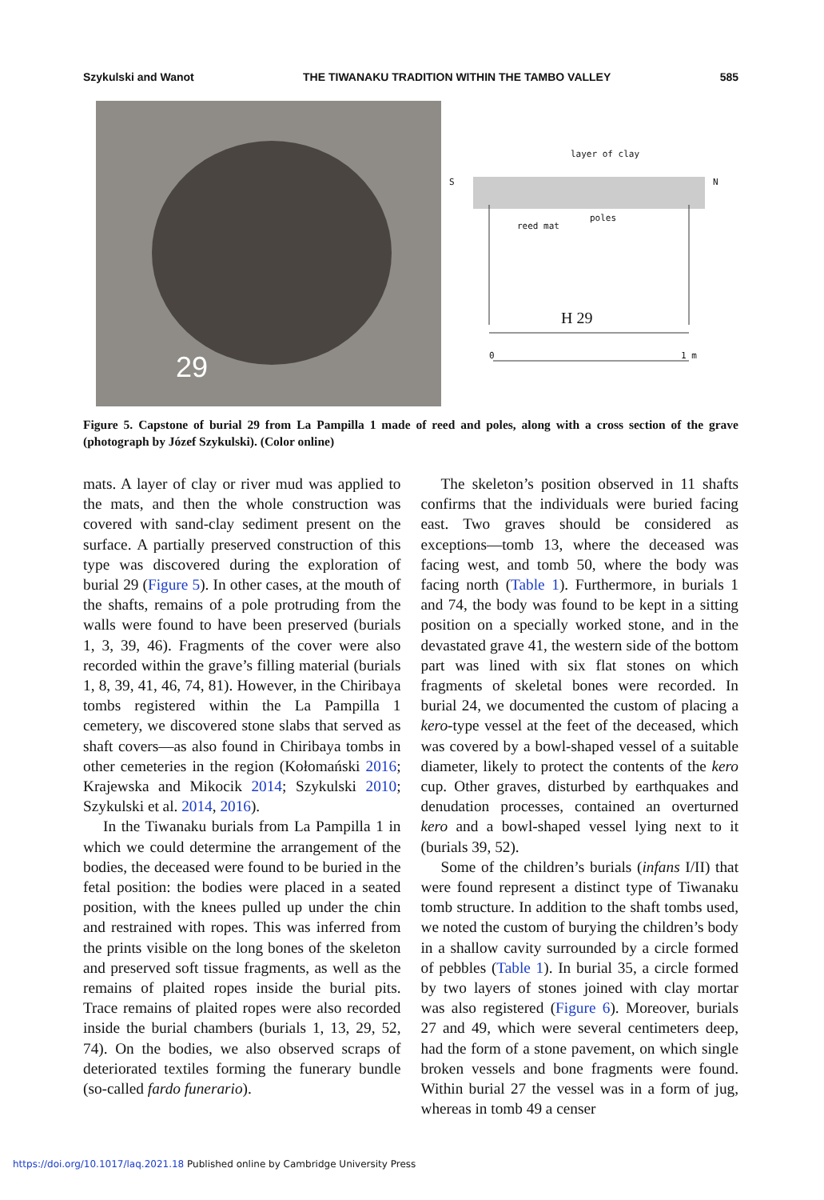Szykulski and Wanot THE TIWANAKU TRADITION WITHIN THE TAMBO VALLEY 585
29
layer of clay
S N
reed mat
poles
H 29
0 1 m
Figure 5. Capstone of burial 29 from La Pampilla 1 made of reed and poles, along with a cross section of the grave (photograph by Józef Szykulski). (Color online)
mats. A layer of clay or river mud was applied to the mats, and then the whole construction was covered with sand-clay sediment present on the surface. A partially preserved construction of this type was discovered during the exploration of burial 29 (Figure 5). In other cases, at the mouth of the shafts, remains of a pole protruding from the walls were found to have been preserved (burials 1, 3, 39, 46). Fragments of the cover were also recorded within the grave’s filling material (burials 1, 8, 39, 41, 46, 74, 81). However, in the Chiribaya tombs registered within the La Pampilla 1 cemetery, we discovered stone slabs that served as shaft covers—as also found in Chiribaya tombs in other cemeteries in the region (Kołomański 2016; Krajewska and Mikocik 2014; Szykulski 2010; Szykulski et al. 2014, 2016).
In the Tiwanaku burials from La Pampilla 1 in which we could determine the arrangement of the bodies, the deceased were found to be buried in the fetal position: the bodies were placed in a seated position, with the knees pulled up under the chin and restrained with ropes. This was inferred from the prints visible on the long bones of the skeleton and preserved soft tissue fragments, as well as the remains of plaited ropes inside the burial pits. Trace remains of plaited ropes were also recorded inside the burial chambers (burials 1, 13, 29, 52, 74). On the bodies, we also observed scraps of deteriorated textiles forming the funerary bundle (so-called fardo funerario).
The skeleton’s position observed in 11 shafts confirms that the individuals were buried facing east. Two graves should be considered as exceptions—tomb 13, where the deceased was facing west, and tomb 50, where the body was facing north (Table 1). Furthermore, in burials 1 and 74, the body was found to be kept in a sitting position on a specially worked stone, and in the devastated grave 41, the western side of the bottom part was lined with six flat stones on which fragments of skeletal bones were recorded. In burial 24, we documented the custom of placing a kero-type vessel at the feet of the deceased, which was covered by a bowl-shaped vessel of a suitable diameter, likely to protect the contents of the kero cup. Other graves, disturbed by earthquakes and denudation processes, contained an overturned kero and a bowl-shaped vessel lying next to it (burials 39, 52).
Some of the children’s burials (infans I/II) that were found represent a distinct type of Tiwanaku tomb structure. In addition to the shaft tombs used, we noted the custom of burying the children’s body in a shallow cavity surrounded by a circle formed of pebbles (Table 1). In burial 35, a circle formed by two layers of stones joined with clay mortar was also registered (Figure 6). Moreover, burials 27 and 49, which were several centimeters deep, had the form of a stone pavement, on which single broken vessels and bone fragments were found. Within burial 27 the vessel was in a form of jug, whereas in tomb 49 a censer
https://doi.org/10.1017/laq.2021.18 Published online by Cambridge University Press